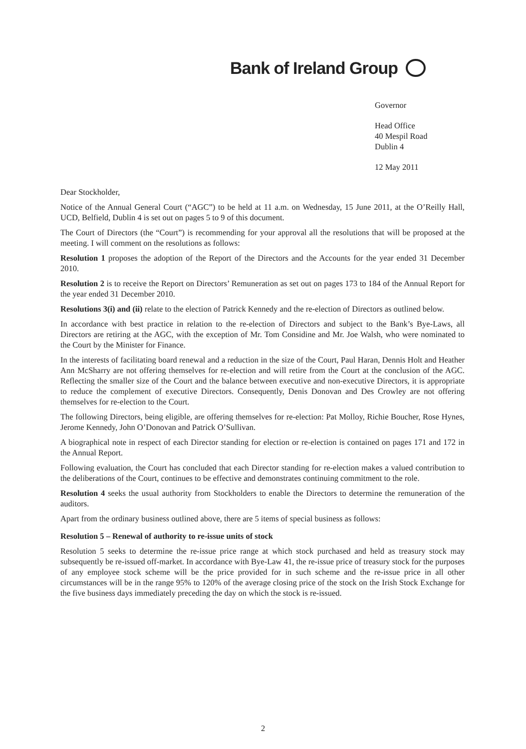Bank of Ireland Group
Governor
Head Office
40 Mespil Road
Dublin 4
12 May 2011
Dear Stockholder,
Notice of the Annual General Court (“AGC”) to be held at 11 a.m. on Wednesday, 15 June 2011, at the O’Reilly Hall, UCD, Belfield, Dublin 4 is set out on pages 5 to 9 of this document.
The Court of Directors (the “Court”) is recommending for your approval all the resolutions that will be proposed at the meeting. I will comment on the resolutions as follows:
Resolution 1 proposes the adoption of the Report of the Directors and the Accounts for the year ended 31 December 2010.
Resolution 2 is to receive the Report on Directors’ Remuneration as set out on pages 173 to 184 of the Annual Report for the year ended 31 December 2010.
Resolutions 3(i) and (ii) relate to the election of Patrick Kennedy and the re-election of Directors as outlined below.
In accordance with best practice in relation to the re-election of Directors and subject to the Bank’s Bye-Laws, all Directors are retiring at the AGC, with the exception of Mr. Tom Considine and Mr. Joe Walsh, who were nominated to the Court by the Minister for Finance.
In the interests of facilitating board renewal and a reduction in the size of the Court, Paul Haran, Dennis Holt and Heather Ann McSharry are not offering themselves for re-election and will retire from the Court at the conclusion of the AGC. Reflecting the smaller size of the Court and the balance between executive and non-executive Directors, it is appropriate to reduce the complement of executive Directors. Consequently, Denis Donovan and Des Crowley are not offering themselves for re-election to the Court.
The following Directors, being eligible, are offering themselves for re-election: Pat Molloy, Richie Boucher, Rose Hynes, Jerome Kennedy, John O’Donovan and Patrick O’Sullivan.
A biographical note in respect of each Director standing for election or re-election is contained on pages 171 and 172 in the Annual Report.
Following evaluation, the Court has concluded that each Director standing for re-election makes a valued contribution to the deliberations of the Court, continues to be effective and demonstrates continuing commitment to the role.
Resolution 4 seeks the usual authority from Stockholders to enable the Directors to determine the remuneration of the auditors.
Apart from the ordinary business outlined above, there are 5 items of special business as follows:
Resolution 5 – Renewal of authority to re-issue units of stock
Resolution 5 seeks to determine the re-issue price range at which stock purchased and held as treasury stock may subsequently be re-issued off-market. In accordance with Bye-Law 41, the re-issue price of treasury stock for the purposes of any employee stock scheme will be the price provided for in such scheme and the re-issue price in all other circumstances will be in the range 95% to 120% of the average closing price of the stock on the Irish Stock Exchange for the five business days immediately preceding the day on which the stock is re-issued.
2